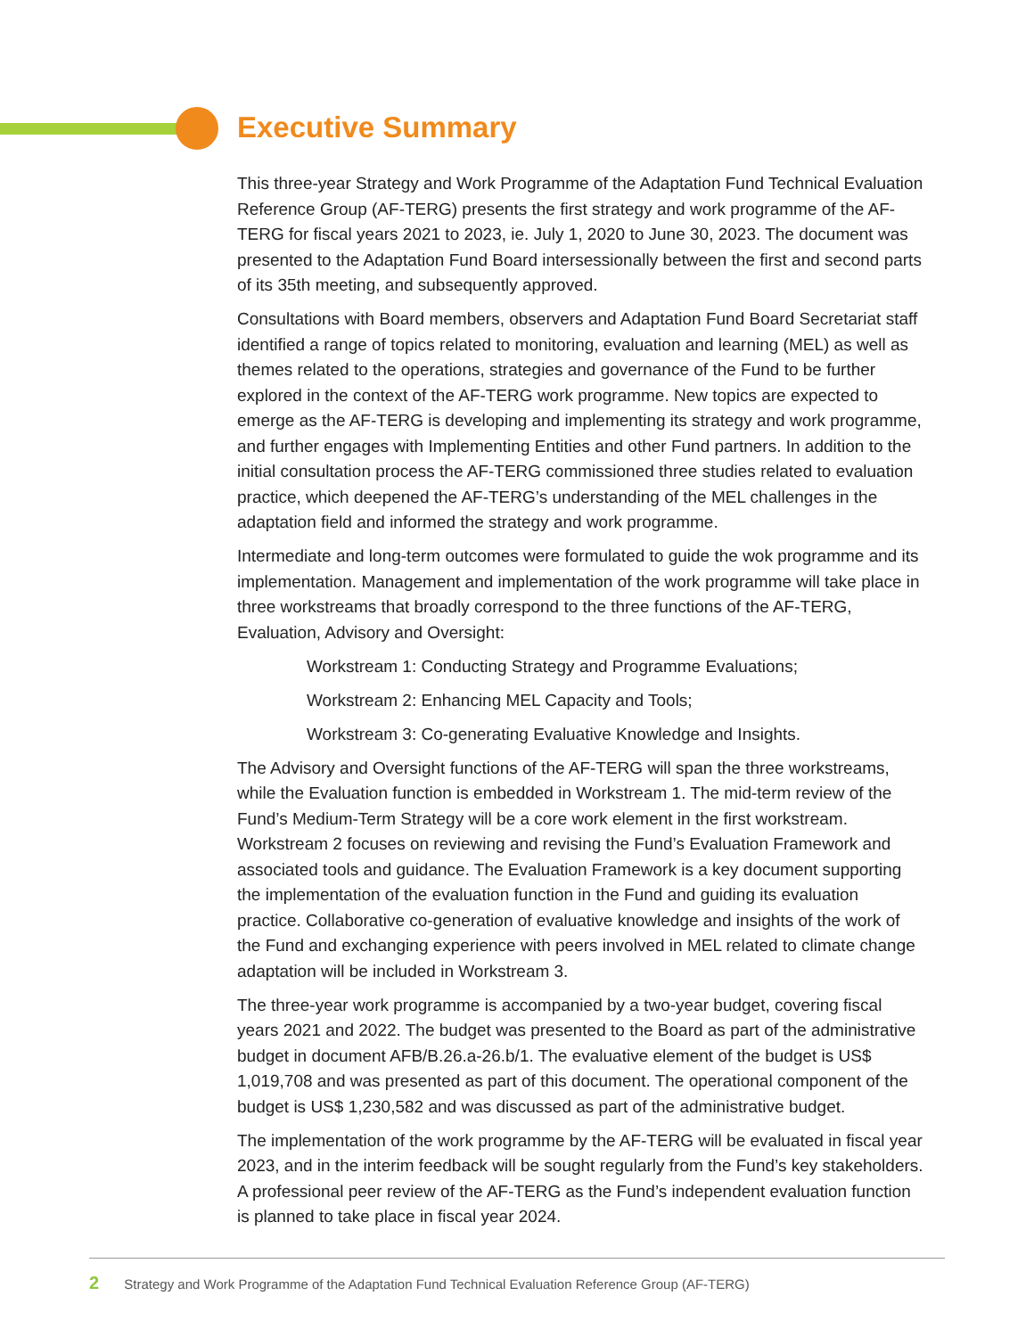Executive Summary
This three-year Strategy and Work Programme of the Adaptation Fund Technical Evaluation Reference Group (AF-TERG) presents the first strategy and work programme of the AF-TERG for fiscal years 2021 to 2023, ie. July 1, 2020 to June 30, 2023. The document was presented to the Adaptation Fund Board intersessionally between the first and second parts of its 35th meeting, and subsequently approved.
Consultations with Board members, observers and Adaptation Fund Board Secretariat staff identified a range of topics related to monitoring, evaluation and learning (MEL) as well as themes related to the operations, strategies and governance of the Fund to be further explored in the context of the AF-TERG work programme. New topics are expected to emerge as the AF-TERG is developing and implementing its strategy and work programme, and further engages with Implementing Entities and other Fund partners. In addition to the initial consultation process the AF-TERG commissioned three studies related to evaluation practice, which deepened the AF-TERG’s understanding of the MEL challenges in the adaptation field and informed the strategy and work programme.
Intermediate and long-term outcomes were formulated to guide the wok programme and its implementation. Management and implementation of the work programme will take place in three workstreams that broadly correspond to the three functions of the AF-TERG, Evaluation, Advisory and Oversight:
Workstream 1: Conducting Strategy and Programme Evaluations;
Workstream 2: Enhancing MEL Capacity and Tools;
Workstream 3: Co-generating Evaluative Knowledge and Insights.
The Advisory and Oversight functions of the AF-TERG will span the three workstreams, while the Evaluation function is embedded in Workstream 1. The mid-term review of the Fund’s Medium-Term Strategy will be a core work element in the first workstream. Workstream 2 focuses on reviewing and revising the Fund’s Evaluation Framework and associated tools and guidance. The Evaluation Framework is a key document supporting the implementation of the evaluation function in the Fund and guiding its evaluation practice. Collaborative co-generation of evaluative knowledge and insights of the work of the Fund and exchanging experience with peers involved in MEL related to climate change adaptation will be included in Workstream 3.
The three-year work programme is accompanied by a two-year budget, covering fiscal years 2021 and 2022. The budget was presented to the Board as part of the administrative budget in document AFB/B.26.a-26.b/1. The evaluative element of the budget is US$ 1,019,708 and was presented as part of this document. The operational component of the budget is US$ 1,230,582 and was discussed as part of the administrative budget.
The implementation of the work programme by the AF-TERG will be evaluated in fiscal year 2023, and in the interim feedback will be sought regularly from the Fund’s key stakeholders. A professional peer review of the AF-TERG as the Fund’s independent evaluation function is planned to take place in fiscal year 2024.
2 Strategy and Work Programme of the Adaptation Fund Technical Evaluation Reference Group (AF-TERG)